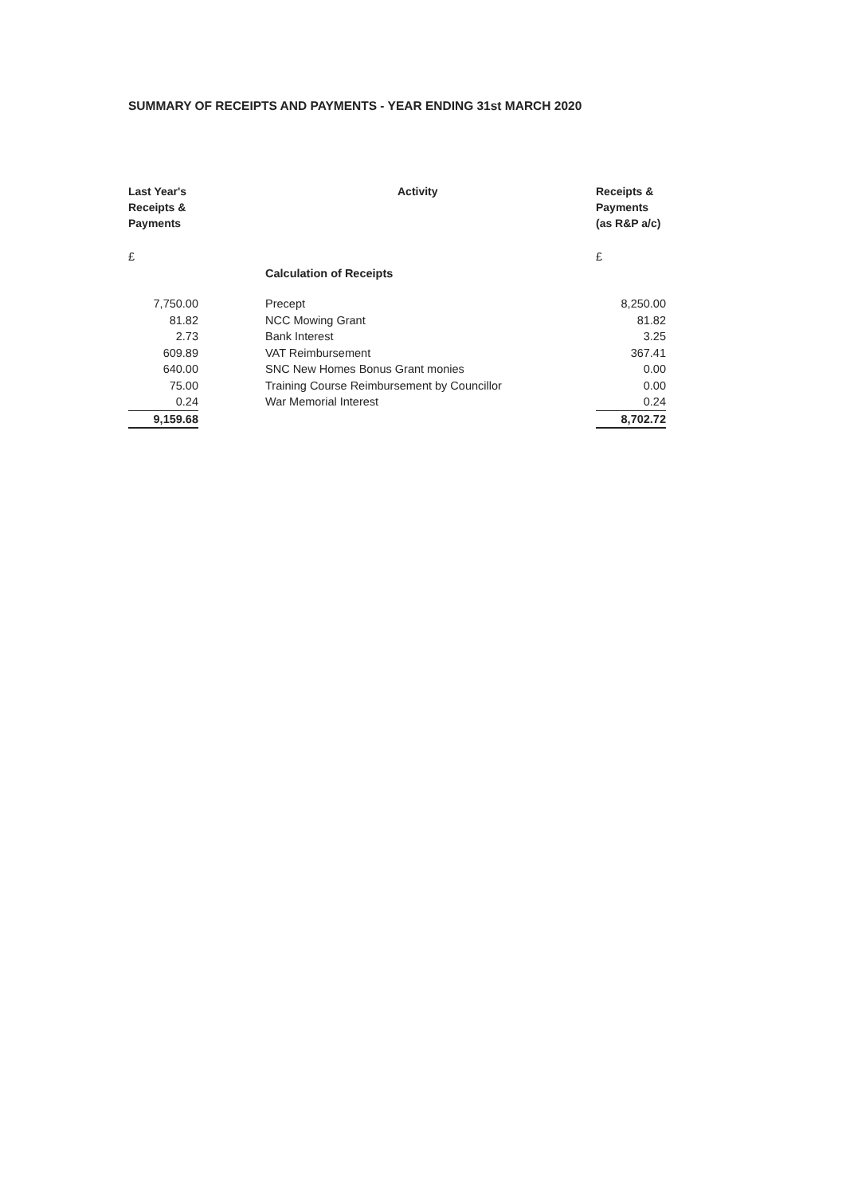SUMMARY OF RECEIPTS AND PAYMENTS - YEAR ENDING 31st MARCH 2020
| Last Year's Receipts & Payments | Activity | Receipts & Payments (as R&P a/c) |
| --- | --- | --- |
| £ | | £ |
| | Calculation of Receipts | |
| 7,750.00 | Precept | 8,250.00 |
| 81.82 | NCC Mowing Grant | 81.82 |
| 2.73 | Bank Interest | 3.25 |
| 609.89 | VAT Reimbursement | 367.41 |
| 640.00 | SNC New Homes Bonus Grant monies | 0.00 |
| 75.00 | Training Course Reimbursement by Councillor | 0.00 |
| 0.24 | War Memorial Interest | 0.24 |
| 9,159.68 | | 8,702.72 |